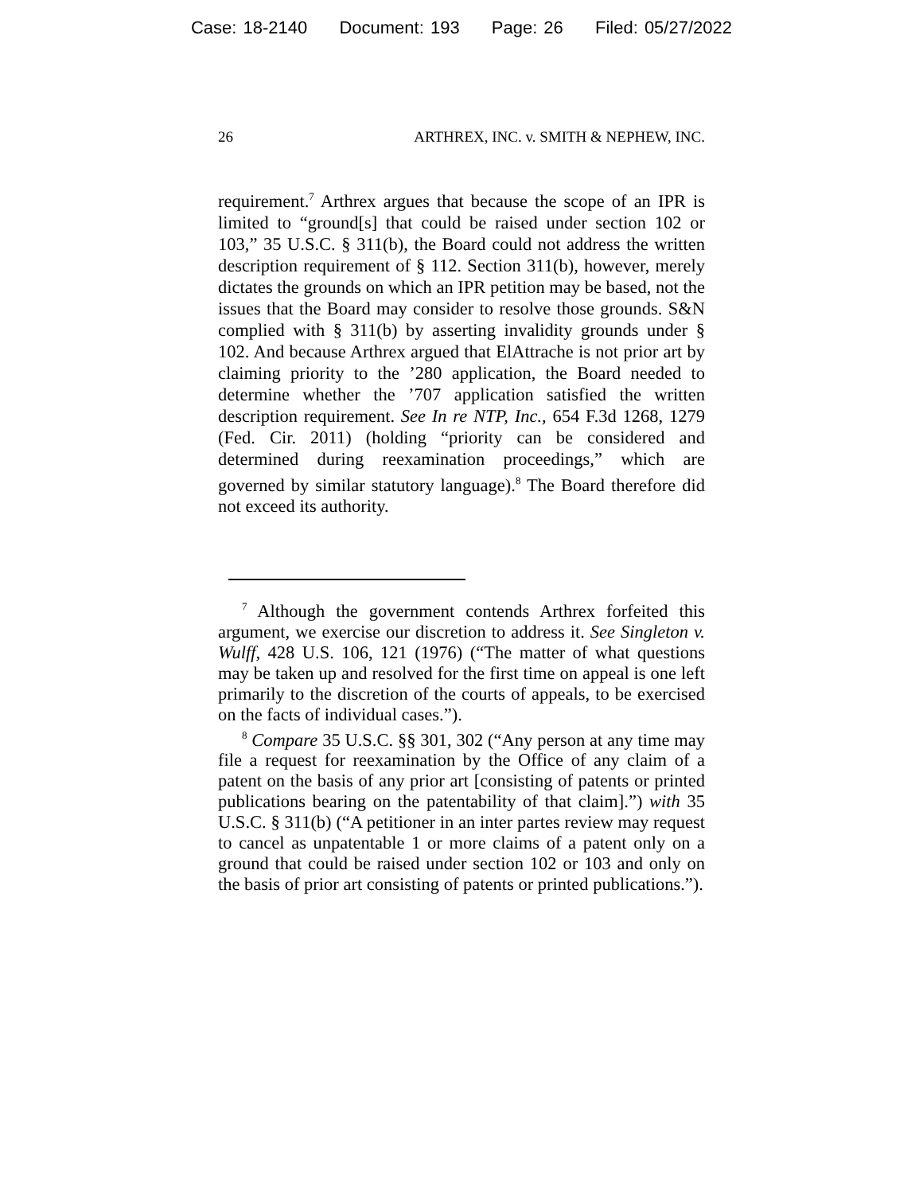Case: 18-2140 Document: 193 Page: 26 Filed: 05/27/2022
26 ARTHREX, INC. v. SMITH & NEPHEW, INC.
requirement.<sup>7</sup> Arthrex argues that because the scope of an IPR is limited to “ground[s] that could be raised under section 102 or 103,” 35 U.S.C. § 311(b), the Board could not address the written description requirement of § 112. Section 311(b), however, merely dictates the grounds on which an IPR petition may be based, not the issues that the Board may consider to resolve those grounds. S&N complied with § 311(b) by asserting invalidity grounds under § 102. And because Arthrex argued that ElAttrache is not prior art by claiming priority to the ’280 application, the Board needed to determine whether the ’707 application satisfied the written description requirement. See In re NTP, Inc., 654 F.3d 1268, 1279 (Fed. Cir. 2011) (holding “priority can be considered and determined during reexamination proceedings,” which are governed by similar statutory language).<sup>8</sup> The Board therefore did not exceed its authority.
<sup>7</sup> Although the government contends Arthrex forfeited this argument, we exercise our discretion to address it. See Singleton v. Wulff, 428 U.S. 106, 121 (1976) (“The matter of what questions may be taken up and resolved for the first time on appeal is one left primarily to the discretion of the courts of appeals, to be exercised on the facts of individual cases.”).
<sup>8</sup> Compare 35 U.S.C. §§ 301, 302 (“Any person at any time may file a request for reexamination by the Office of any claim of a patent on the basis of any prior art [consisting of patents or printed publications bearing on the patentability of that claim].”) with 35 U.S.C. § 311(b) (“A petitioner in an inter partes review may request to cancel as unpatentable 1 or more claims of a patent only on a ground that could be raised under section 102 or 103 and only on the basis of prior art consisting of patents or printed publications.”).